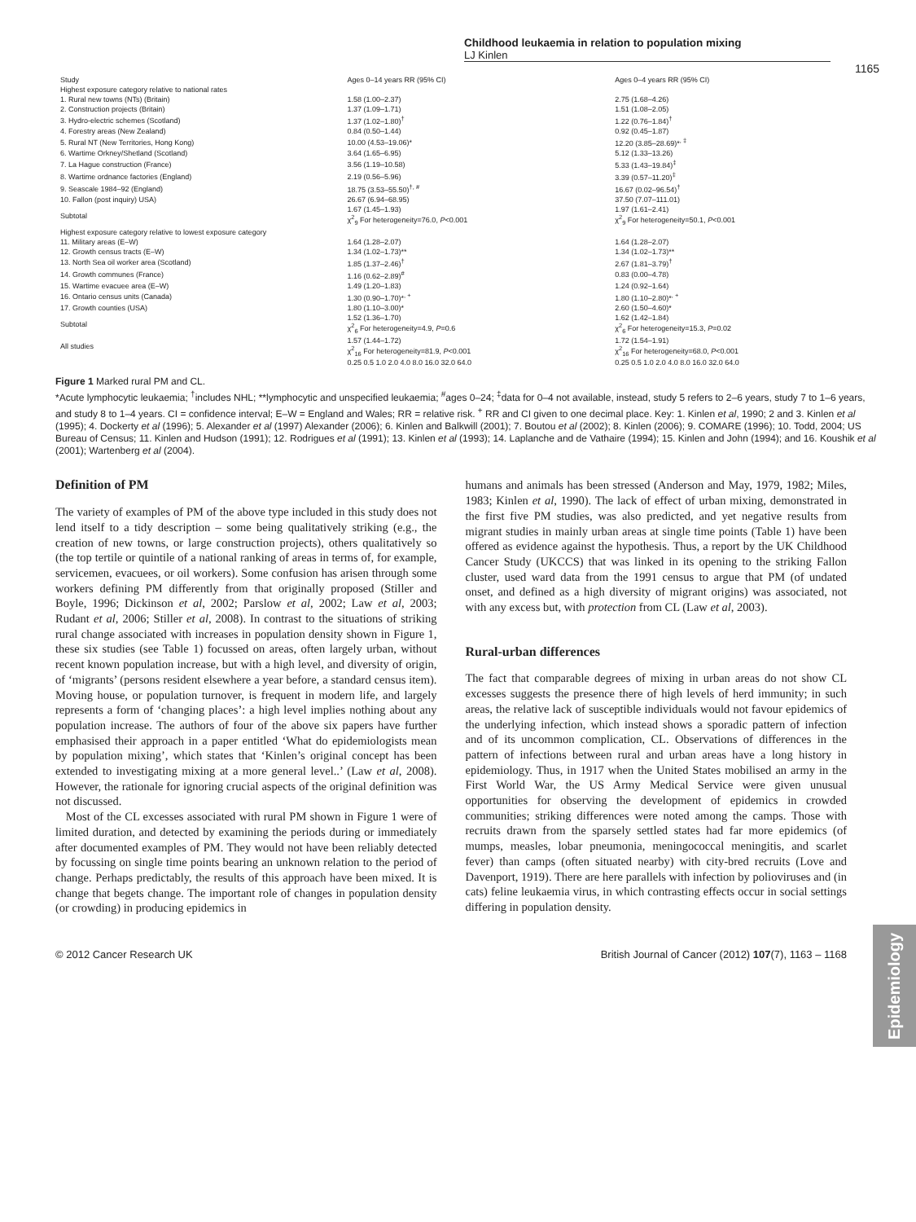Childhood leukaemia in relation to population mixing
LJ Kinlen
1165
| Study | Ages 0–14 years RR (95% CI) | Ages 0–4 years RR (95% CI) |
| --- | --- | --- |
| Highest exposure category relative to national rates | | |
| 1. Rural new towns (NTs) (Britain) | 1.58 (1.00–2.37) | 2.75 (1.68–4.26) |
| 2. Construction projects (Britain) | 1.37 (1.09–1.71) | 1.51 (1.08–2.05) |
| 3. Hydro-electric schemes (Scotland) | 1.37 (1.02–1.80)<sup>†</sup> | 1.22 (0.76–1.84)<sup>†</sup> |
| 4. Forestry areas (New Zealand) | 0.84 (0.50–1.44) | 0.92 (0.45–1.87) |
| 5. Rural NT (New Territories, Hong Kong) | 10.00 (4.53–19.06)* | 12.20 (3.85–28.69)*<sup>, ‡</sup> |
| 6. Wartime Orkney/Shetland (Scotland) | 3.64 (1.65–6.95) | 5.12 (1.33–13.26) |
| 7. La Hague construction (France) | 3.56 (1.19–10.58) | 5.33 (1.43–19.84)<sup>‡</sup> |
| 8. Wartime ordnance factories (England) | 2.19 (0.56–5.96) | 3.39 (0.57–11.20)<sup>‡</sup> |
| 9. Seascale 1984–92 (England) | 18.75 (3.53–55.50)<sup>†, #</sup> | 16.67 (0.02–96.54)<sup>†</sup> |
| 10. Fallon (post inquiry) USA) | 26.67 (6.94–68.95) | 37.50 (7.07–111.01) |
| Subtotal | 1.67 (1.45–1.93) χ<sup>2</sup><sub>9</sub> For heterogeneity=76.0, P <0.001 | 1.97 (1.61–2.41) χ<sup>2</sup><sub>9</sub> For heterogeneity=50.1, P <0.001 |
| Highest exposure category relative to lowest exposure category | | |
| 11. Military areas (E–W) | 1.64 (1.28–2.07) | 1.64 (1.28–2.07) |
| 12. Growth census tracts (E–W) | 1.34 (1.02–1.73)** | 1.34 (1.02–1.73)** |
| 13. North Sea oil worker area (Scotland) | 1.85 (1.37–2.46)<sup>†</sup> | 2.67 (1.81–3.79)<sup>†</sup> |
| 14. Growth communes (France) | 1.16 (0.62–2.89)<sup>#</sup> | 0.83 (0.00–4.78) |
| 15. Wartime evacuee area (E–W) | 1.49 (1.20–1.83) | 1.24 (0.92–1.64) |
| 16. Ontario census units (Canada) | 1.30 (0.90–1.70)*<sup>, +</sup> | 1.80 (1.10–2.80)*<sup>, +</sup> |
| 17. Growth counties (USA) | 1.80 (1.10–3.00)* | 2.60 (1.50–4.60)* |
| Subtotal | 1.52 (1.36–1.70) χ<sup>2</sup><sub>6</sub> For heterogeneity=4.9, P =0.6 | 1.62 (1.42–1.84) χ<sup>2</sup><sub>6</sub> For heterogeneity=15.3, P =0.02 |
| All studies | 1.57 (1.44–1.72) χ<sup>2</sup><sub>16</sub> For heterogeneity=81.9, P <0.001 | 1.72 (1.54–1.91) χ<sup>2</sup><sub>16</sub> For heterogeneity=68.0, P <0.001 |
| | 0.25 0.5 1.0 2.0 4.0 8.0 16.0 32.0 64.0 | 0.25 0.5 1.0 2.0 4.0 8.0 16.0 32.0 64.0 |
Figure 1 Marked rural PM and CL.
*Acute lymphocytic leukaemia; <sup>†</sup>includes NHL; **lymphocytic and unspecified leukaemia; <sup>#</sup>ages 0–24; <sup>‡</sup>data for 0–4 not available, instead, study 5 refers to 2–6 years, study 7 to 1–6 years, and study 8 to 1–4 years. CI = confidence interval; E–W = England and Wales; RR = relative risk. <sup>+</sup> RR and CI given to one decimal place. Key: 1. Kinlen et al, 1990; 2 and 3. Kinlen et al (1995); 4. Dockerty et al (1996); 5. Alexander et al (1997) Alexander (2006); 6. Kinlen and Balkwill (2001); 7. Boutou et al (2002); 8. Kinlen (2006); 9. COMARE (1996); 10. Todd, 2004; US Bureau of Census; 11. Kinlen and Hudson (1991); 12. Rodrigues et al (1991); 13. Kinlen et al (1993); 14. Laplanche and de Vathaire (1994); 15. Kinlen and John (1994); and 16. Koushik et al (2001); Wartenberg et al (2004).
Definition of PM
The variety of examples of PM of the above type included in this study does not lend itself to a tidy description – some being qualitatively striking (e.g., the creation of new towns, or large construction projects), others qualitatively so (the top tertile or quintile of a national ranking of areas in terms of, for example, servicemen, evacuees, or oil workers). Some confusion has arisen through some workers defining PM differently from that originally proposed (Stiller and Boyle, 1996; Dickinson et al, 2002; Parslow et al, 2002; Law et al, 2003; Rudant et al, 2006; Stiller et al, 2008). In contrast to the situations of striking rural change associated with increases in population density shown in Figure 1, these six studies (see Table 1) focussed on areas, often largely urban, without recent known population increase, but with a high level, and diversity of origin, of ‘migrants’ (persons resident elsewhere a year before, a standard census item). Moving house, or population turnover, is frequent in modern life, and largely represents a form of ‘changing places’: a high level implies nothing about any population increase. The authors of four of the above six papers have further emphasised their approach in a paper entitled ‘What do epidemiologists mean by population mixing’, which states that ‘Kinlen’s original concept has been extended to investigating mixing at a more general level..’ (Law et al, 2008). However, the rationale for ignoring crucial aspects of the original definition was not discussed.
Most of the CL excesses associated with rural PM shown in Figure 1 were of limited duration, and detected by examining the periods during or immediately after documented examples of PM. They would not have been reliably detected by focussing on single time points bearing an unknown relation to the period of change. Perhaps predictably, the results of this approach have been mixed. It is change that begets change. The important role of changes in population density (or crowding) in producing epidemics in
humans and animals has been stressed (Anderson and May, 1979, 1982; Miles, 1983; Kinlen et al, 1990). The lack of effect of urban mixing, demonstrated in the first five PM studies, was also predicted, and yet negative results from migrant studies in mainly urban areas at single time points (Table 1) have been offered as evidence against the hypothesis. Thus, a report by the UK Childhood Cancer Study (UKCCS) that was linked in its opening to the striking Fallon cluster, used ward data from the 1991 census to argue that PM (of undated onset, and defined as a high diversity of migrant origins) was associated, not with any excess but, with protection from CL (Law et al, 2003).
Rural-urban differences
The fact that comparable degrees of mixing in urban areas do not show CL excesses suggests the presence there of high levels of herd immunity; in such areas, the relative lack of susceptible individuals would not favour epidemics of the underlying infection, which instead shows a sporadic pattern of infection and of its uncommon complication, CL. Observations of differences in the pattern of infections between rural and urban areas have a long history in epidemiology. Thus, in 1917 when the United States mobilised an army in the First World War, the US Army Medical Service were given unusual opportunities for observing the development of epidemics in crowded communities; striking differences were noted among the camps. Those with recruits drawn from the sparsely settled states had far more epidemics (of mumps, measles, lobar pneumonia, meningococcal meningitis, and scarlet fever) than camps (often situated nearby) with city-bred recruits (Love and Davenport, 1919). There are here parallels with infection by polioviruses and (in cats) feline leukaemia virus, in which contrasting effects occur in social settings differing in population density.
© 2012 Cancer Research UK British Journal of Cancer (2012) 107(7), 1163 – 1168
Epidemiology